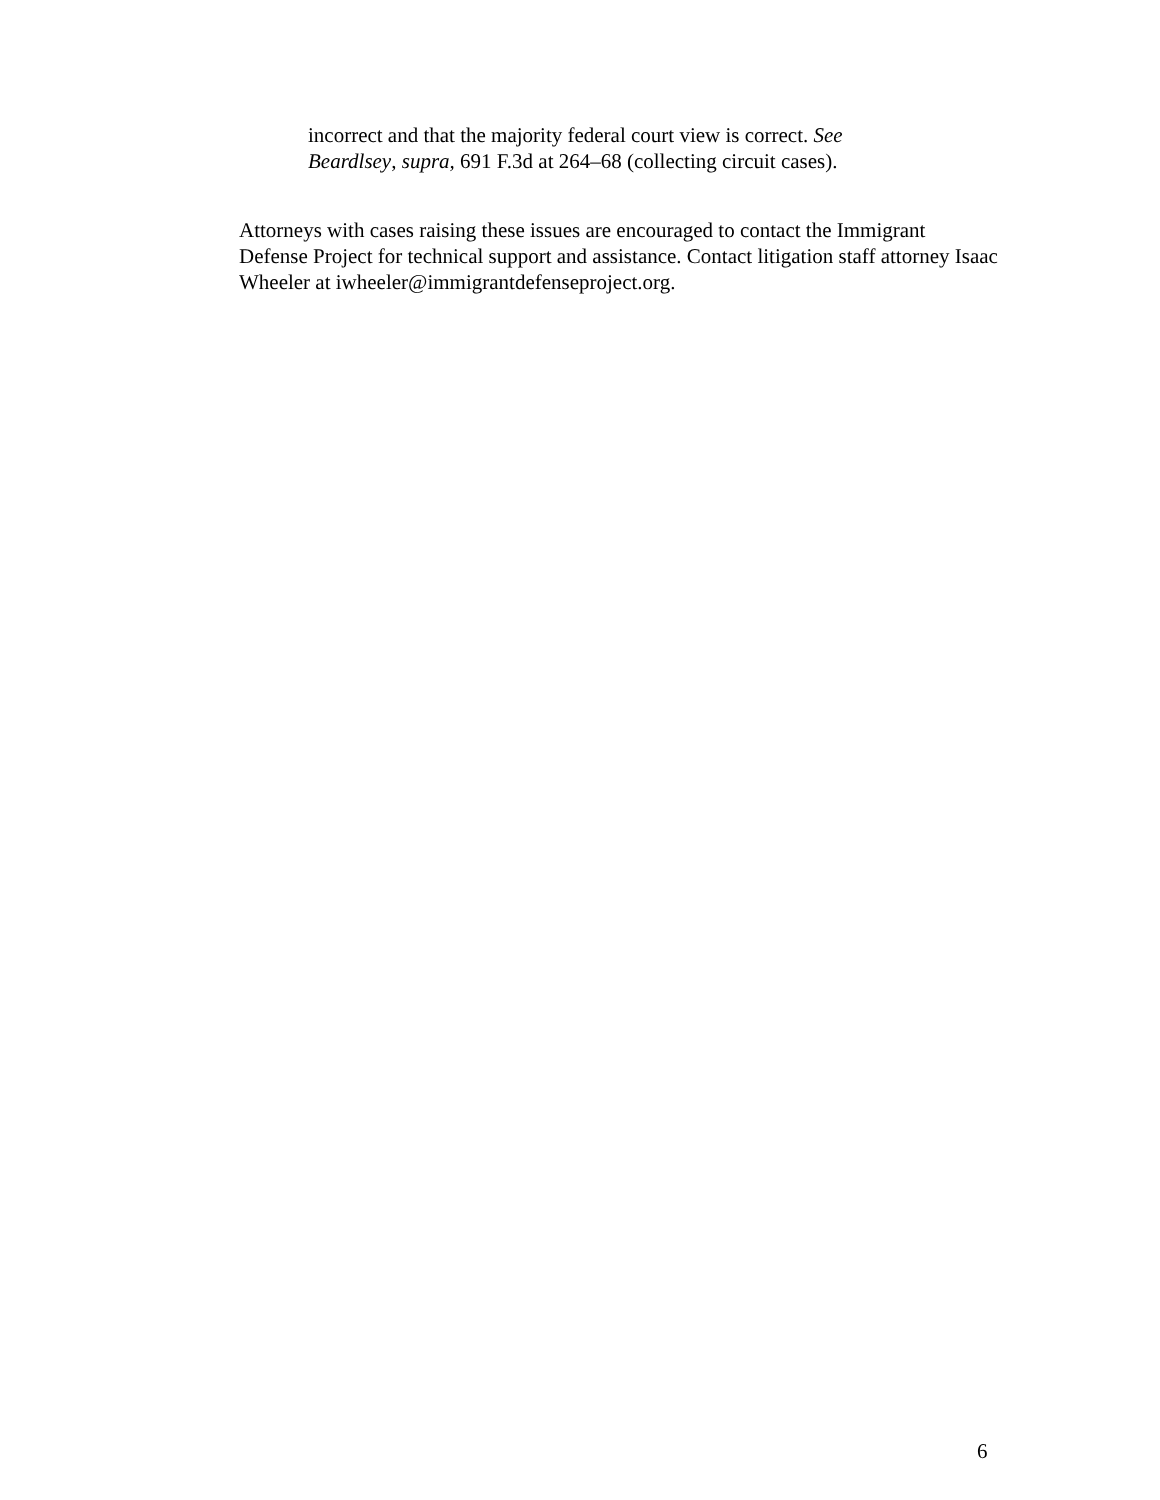incorrect and that the majority federal court view is correct. See Beardlsey, supra, 691 F.3d at 264–68 (collecting circuit cases).
Attorneys with cases raising these issues are encouraged to contact the Immigrant Defense Project for technical support and assistance. Contact litigation staff attorney Isaac Wheeler at iwheeler@immigrantdefenseproject.org.
6